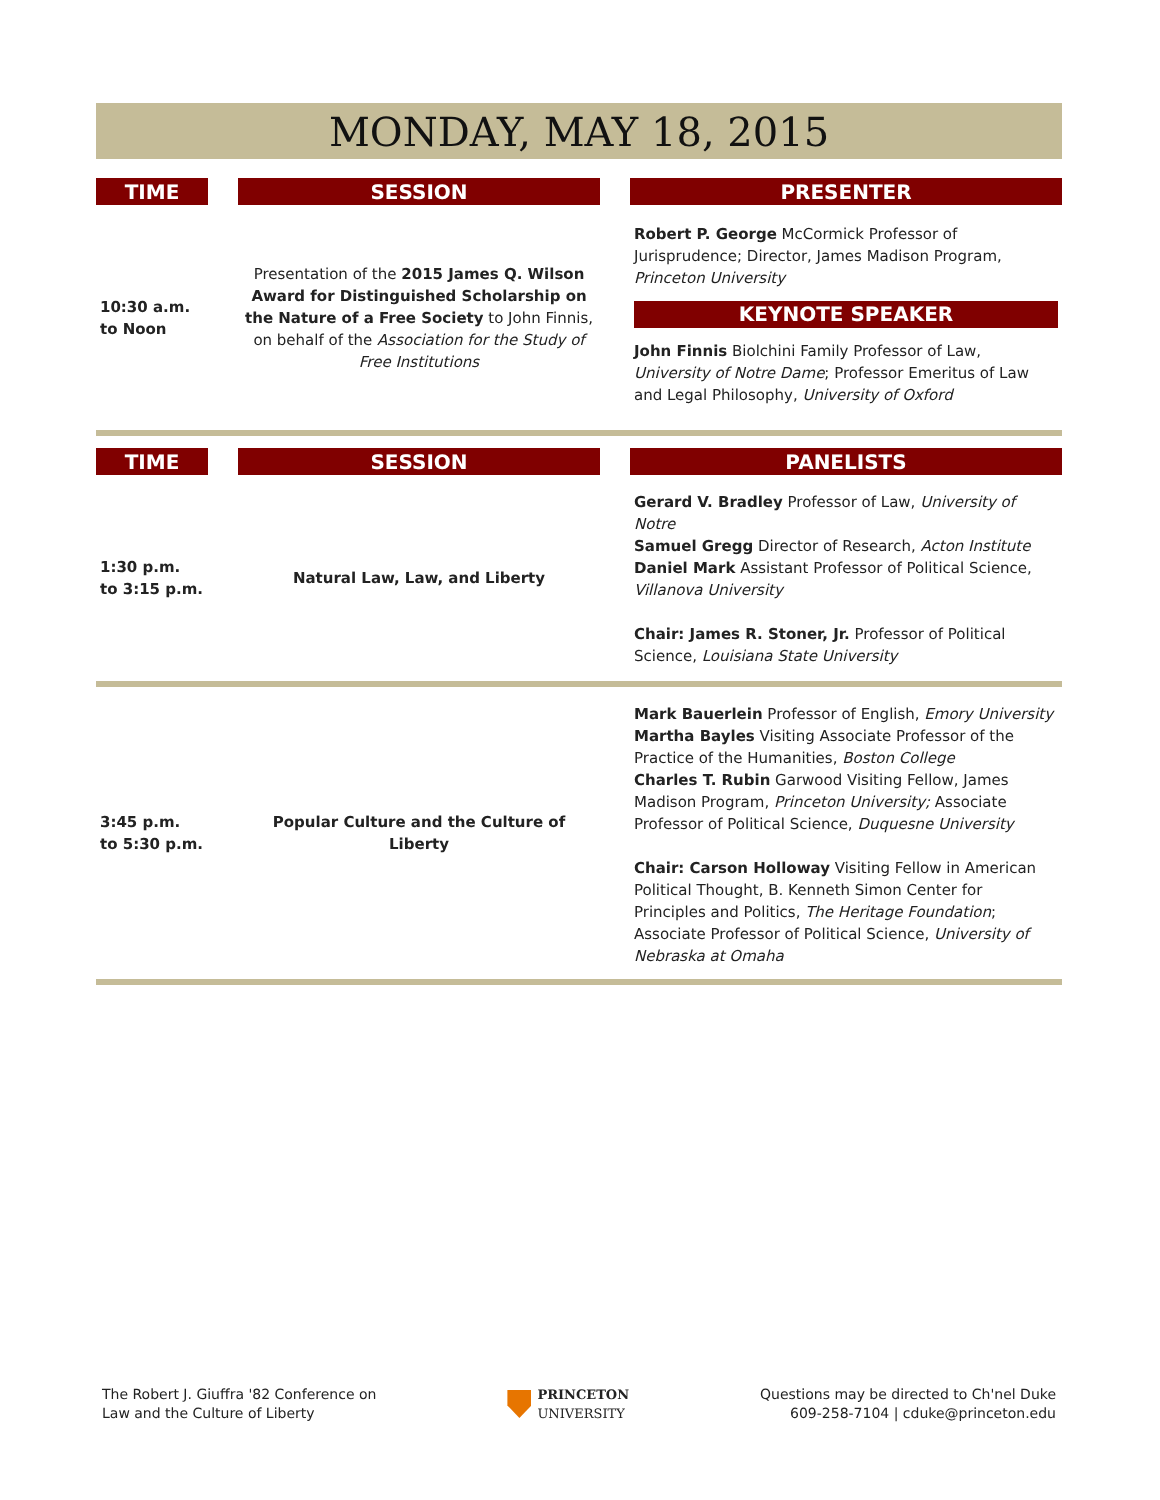MONDAY, MAY 18, 2015
| TIME | | SESSION | | PRESENTER |
| 10:30 a.m. to Noon | | Presentation of the 2015 James Q. Wilson Award for Distinguished Scholarship on the Nature of a Free Society to John Finnis, on behalf of the Association for the Study of Free Institutions | | Robert P. George McCormick Professor of Jurisprudence; Director, James Madison Program, Princeton University KEYNOTE SPEAKER John Finnis Biolchini Family Professor of Law, University of Notre Dame ; Professor Emeritus of Law and Legal Philosophy, University of Oxford |
| TIME | | SESSION | | PANELISTS |
| 1:30 p.m. to 3:15 p.m. | | Natural Law, Law, and Liberty | | Gerard V. Bradley Professor of Law, University of Notre Samuel Gregg Director of Research, Acton Institute Daniel Mark Assistant Professor of Political Science, Villanova University Chair: James R. Stoner, Jr. Professor of Political Science, Louisiana State University |
| 3:45 p.m. to 5:30 p.m. | | Popular Culture and the Culture of Liberty | | Mark Bauerlein Professor of English, Emory University Martha Bayles Visiting Associate Professor of the Practice of the Humanities, Boston College Charles T. Rubin Garwood Visiting Fellow, James Madison Program, Princeton University; Associate Professor of Political Science, Duquesne University Chair: Carson Holloway Visiting Fellow in American Political Thought, B. Kenneth Simon Center for Principles and Politics, The Heritage Foundation ; Associate Professor of Political Science, University of Nebraska at Omaha |
The Robert J. Giuffra '82 Conference on
Law and the Culture of Liberty
PRINCETON
UNIVERSITY
Questions may be directed to Ch'nel Duke
609-258-7104 | cduke@princeton.edu